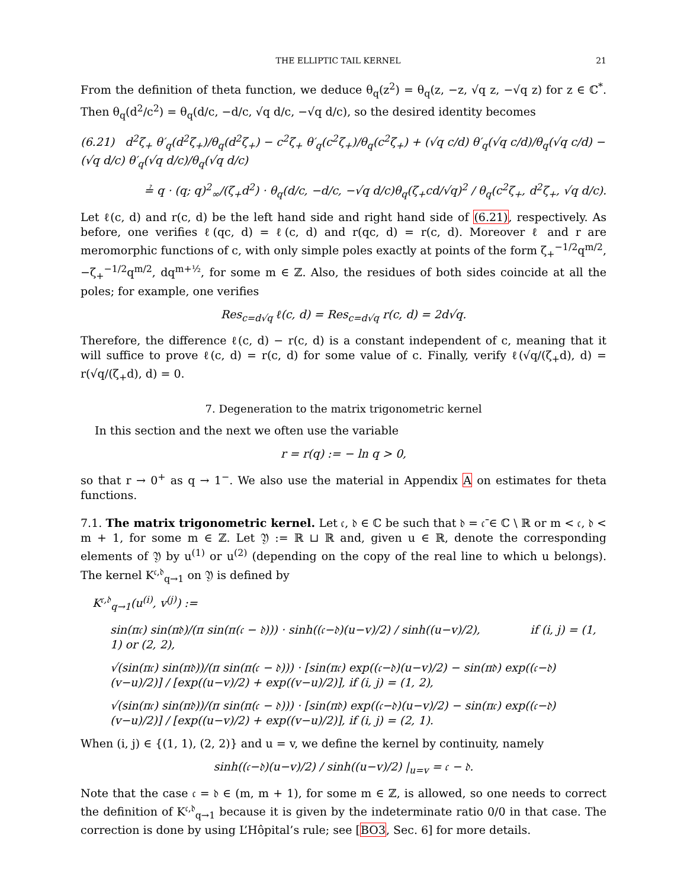THE ELLIPTIC TAIL KERNEL 21
From the definition of theta function, we deduce θ<sub>q</sub>(z<sup>2</sup>) = θ<sub>q</sub>(z, −z, √q z, −√q z) for z ∈ ℂ<sup>*</sup>. Then θ<sub>q</sub>(d<sup>2</sup>/c<sup>2</sup>) = θ<sub>q</sub>(d/c, −d/c, √q d/c, −√q d/c), so the desired identity becomes
(6.21) d<sup>2</sup>ζ<sub>+</sub> θ′<sub>q</sub>(d<sup>2</sup>ζ<sub>+</sub>)/θ<sub>q</sub>(d<sup>2</sup>ζ<sub>+</sub>) − c<sup>2</sup>ζ<sub>+</sub> θ′<sub>q</sub>(c<sup>2</sup>ζ<sub>+</sub>)/θ<sub>q</sub>(c<sup>2</sup>ζ<sub>+</sub>) + (√q c/d) θ′<sub>q</sub>(√q c/d)/θ<sub>q</sub>(√q c/d) − (√q d/c) θ′<sub>q</sub>(√q d/c)/θ<sub>q</sub>(√q d/c)
≟ q · (q; q)<sup>2</sup><sub>∞</sub>/(ζ<sub>+</sub>d<sup>2</sup>) · θ<sub>q</sub>(d/c, −d/c, −√q d/c)θ<sub>q</sub>(ζ<sub>+</sub>cd/√q)<sup>2</sup> / θ<sub>q</sub>(c<sup>2</sup>ζ<sub>+</sub>, d<sup>2</sup>ζ<sub>+</sub>, √q d/c).
Let ℓ(c, d) and r(c, d) be the left hand side and right hand side of (6.21), respectively. As before, one verifies ℓ(qc, d) = ℓ(c, d) and r(qc, d) = r(c, d). Moreover ℓ and r are meromorphic functions of c, with only simple poles exactly at points of the form ζ<sub>+</sub><sup>−1/2</sup>q<sup>m/2</sup>, −ζ<sub>+</sub><sup>−1/2</sup>q<sup>m/2</sup>, dq<sup>m+½</sup>, for some m ∈ ℤ. Also, the residues of both sides coincide at all the poles; for example, one verifies
Res<sub>c=d√q</sub> ℓ(c, d) = Res<sub>c=d√q</sub> r(c, d) = 2d√q.
Therefore, the difference ℓ(c, d) − r(c, d) is a constant independent of c, meaning that it will suffice to prove ℓ(c, d) = r(c, d) for some value of c. Finally, verify ℓ(√q/(ζ<sub>+</sub>d), d) = r(√q/(ζ<sub>+</sub>d), d) = 0.
7. Degeneration to the matrix trigonometric kernel
In this section and the next we often use the variable
r = r(q) := − ln q > 0,
so that r → 0<sup>+</sup> as q → 1<sup>−</sup>. We also use the material in Appendix A on estimates for theta functions.
7.1. The matrix trigonometric kernel. Let 𝔠, 𝔡 ∈ ℂ be such that 𝔡 = 𝔠̄ ∈ ℂ \ ℝ or m < 𝔠, 𝔡 < m + 1, for some m ∈ ℤ. Let 𝔜 := ℝ ⊔ ℝ and, given u ∈ ℝ, denote the corresponding elements of 𝔜 by u<sup>(1)</sup> or u<sup>(2)</sup> (depending on the copy of the real line to which u belongs). The kernel K<sup>𝔠,𝔡</sup><sub>q→1</sub> on 𝔜 is defined by
K<sup>𝔠,𝔡</sup><sub>q→1</sub>(u<sup>(i)</sup>, v<sup>(j)</sup>) :=
sin(π𝔠) sin(π𝔡)/(π sin(π(𝔠 − 𝔡))) · sinh((𝔠−𝔡)(u−v)/2) / sinh((u−v)/2), if (i, j) = (1, 1) or (2, 2),
√(sin(π𝔠) sin(π𝔡))/(π sin(π(𝔠 − 𝔡))) · [sin(π𝔠) exp((𝔠−𝔡)(u−v)/2) − sin(π𝔡) exp((𝔠−𝔡)(v−u)/2)] / [exp((u−v)/2) + exp((v−u)/2)], if (i, j) = (1, 2),
√(sin(π𝔠) sin(π𝔡))/(π sin(π(𝔠 − 𝔡))) · [sin(π𝔡) exp((𝔠−𝔡)(u−v)/2) − sin(π𝔠) exp((𝔠−𝔡)(v−u)/2)] / [exp((u−v)/2) + exp((v−u)/2)], if (i, j) = (2, 1).
When (i, j) ∈ {(1, 1), (2, 2)} and u = v, we define the kernel by continuity, namely
sinh((𝔠−𝔡)(u−v)/2) / sinh((u−v)/2) |<sub>u=v</sub> = 𝔠 − 𝔡.
Note that the case 𝔠 = 𝔡 ∈ (m, m + 1), for some m ∈ ℤ, is allowed, so one needs to correct the definition of K<sup>𝔠,𝔡</sup><sub>q→1</sub> because it is given by the indeterminate ratio 0/0 in that case. The correction is done by using L’Hôpital’s rule; see [BO3, Sec. 6] for more details.